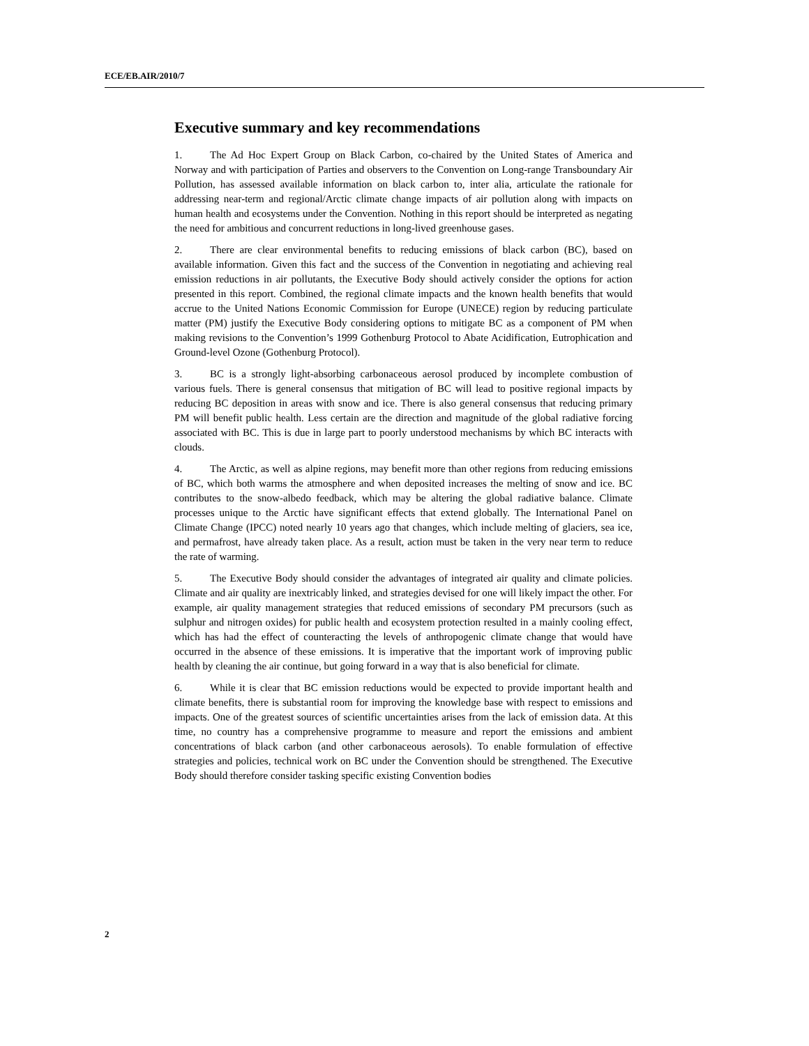ECE/EB.AIR/2010/7
Executive summary and key recommendations
1. The Ad Hoc Expert Group on Black Carbon, co-chaired by the United States of America and Norway and with participation of Parties and observers to the Convention on Long-range Transboundary Air Pollution, has assessed available information on black carbon to, inter alia, articulate the rationale for addressing near-term and regional/Arctic climate change impacts of air pollution along with impacts on human health and ecosystems under the Convention. Nothing in this report should be interpreted as negating the need for ambitious and concurrent reductions in long-lived greenhouse gases.
2. There are clear environmental benefits to reducing emissions of black carbon (BC), based on available information. Given this fact and the success of the Convention in negotiating and achieving real emission reductions in air pollutants, the Executive Body should actively consider the options for action presented in this report. Combined, the regional climate impacts and the known health benefits that would accrue to the United Nations Economic Commission for Europe (UNECE) region by reducing particulate matter (PM) justify the Executive Body considering options to mitigate BC as a component of PM when making revisions to the Convention’s 1999 Gothenburg Protocol to Abate Acidification, Eutrophication and Ground-level Ozone (Gothenburg Protocol).
3. BC is a strongly light-absorbing carbonaceous aerosol produced by incomplete combustion of various fuels. There is general consensus that mitigation of BC will lead to positive regional impacts by reducing BC deposition in areas with snow and ice. There is also general consensus that reducing primary PM will benefit public health. Less certain are the direction and magnitude of the global radiative forcing associated with BC. This is due in large part to poorly understood mechanisms by which BC interacts with clouds.
4. The Arctic, as well as alpine regions, may benefit more than other regions from reducing emissions of BC, which both warms the atmosphere and when deposited increases the melting of snow and ice. BC contributes to the snow-albedo feedback, which may be altering the global radiative balance. Climate processes unique to the Arctic have significant effects that extend globally. The International Panel on Climate Change (IPCC) noted nearly 10 years ago that changes, which include melting of glaciers, sea ice, and permafrost, have already taken place. As a result, action must be taken in the very near term to reduce the rate of warming.
5. The Executive Body should consider the advantages of integrated air quality and climate policies. Climate and air quality are inextricably linked, and strategies devised for one will likely impact the other. For example, air quality management strategies that reduced emissions of secondary PM precursors (such as sulphur and nitrogen oxides) for public health and ecosystem protection resulted in a mainly cooling effect, which has had the effect of counteracting the levels of anthropogenic climate change that would have occurred in the absence of these emissions. It is imperative that the important work of improving public health by cleaning the air continue, but going forward in a way that is also beneficial for climate.
6. While it is clear that BC emission reductions would be expected to provide important health and climate benefits, there is substantial room for improving the knowledge base with respect to emissions and impacts. One of the greatest sources of scientific uncertainties arises from the lack of emission data. At this time, no country has a comprehensive programme to measure and report the emissions and ambient concentrations of black carbon (and other carbonaceous aerosols). To enable formulation of effective strategies and policies, technical work on BC under the Convention should be strengthened. The Executive Body should therefore consider tasking specific existing Convention bodies
2